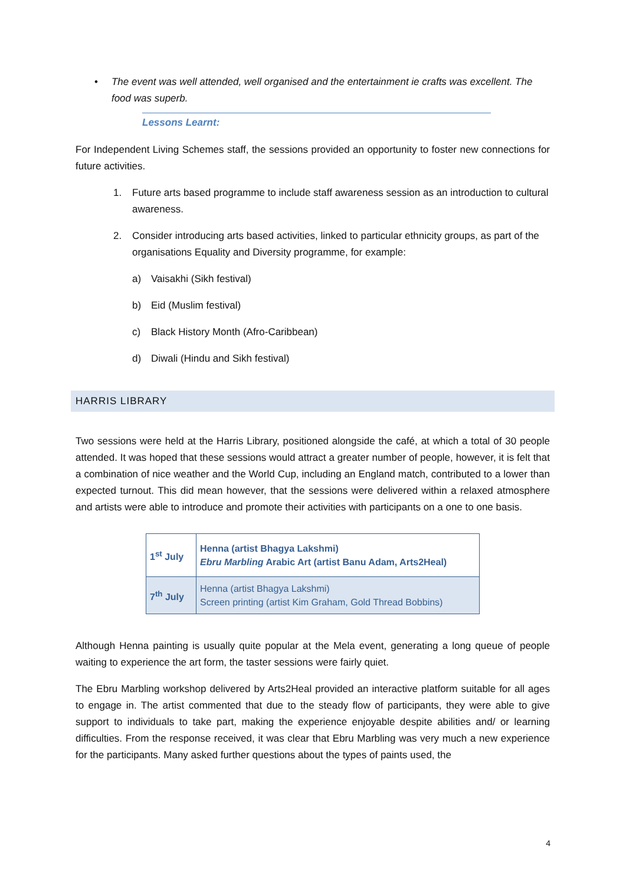• The event was well attended, well organised and the entertainment ie crafts was excellent. The food was superb.
Lessons Learnt:
For Independent Living Schemes staff, the sessions provided an opportunity to foster new connections for future activities.
1. Future arts based programme to include staff awareness session as an introduction to cultural awareness.
2. Consider introducing arts based activities, linked to particular ethnicity groups, as part of the organisations Equality and Diversity programme, for example:
a) Vaisakhi (Sikh festival)
b) Eid (Muslim festival)
c) Black History Month (Afro-Caribbean)
d) Diwali (Hindu and Sikh festival)
HARRIS LIBRARY
Two sessions were held at the Harris Library, positioned alongside the café, at which a total of 30 people attended. It was hoped that these sessions would attract a greater number of people, however, it is felt that a combination of nice weather and the World Cup, including an England match, contributed to a lower than expected turnout. This did mean however, that the sessions were delivered within a relaxed atmosphere and artists were able to introduce and promote their activities with participants on a one to one basis.
| 1<sup>st</sup> July | Henna (artist Bhagya Lakshmi) Ebru Marbling Arabic Art (artist Banu Adam, Arts2Heal) |
| 7<sup>th</sup> July | Henna (artist Bhagya Lakshmi) Screen printing (artist Kim Graham, Gold Thread Bobbins) |
Although Henna painting is usually quite popular at the Mela event, generating a long queue of people waiting to experience the art form, the taster sessions were fairly quiet.
The Ebru Marbling workshop delivered by Arts2Heal provided an interactive platform suitable for all ages to engage in. The artist commented that due to the steady flow of participants, they were able to give support to individuals to take part, making the experience enjoyable despite abilities and/ or learning difficulties. From the response received, it was clear that Ebru Marbling was very much a new experience for the participants. Many asked further questions about the types of paints used, the
4